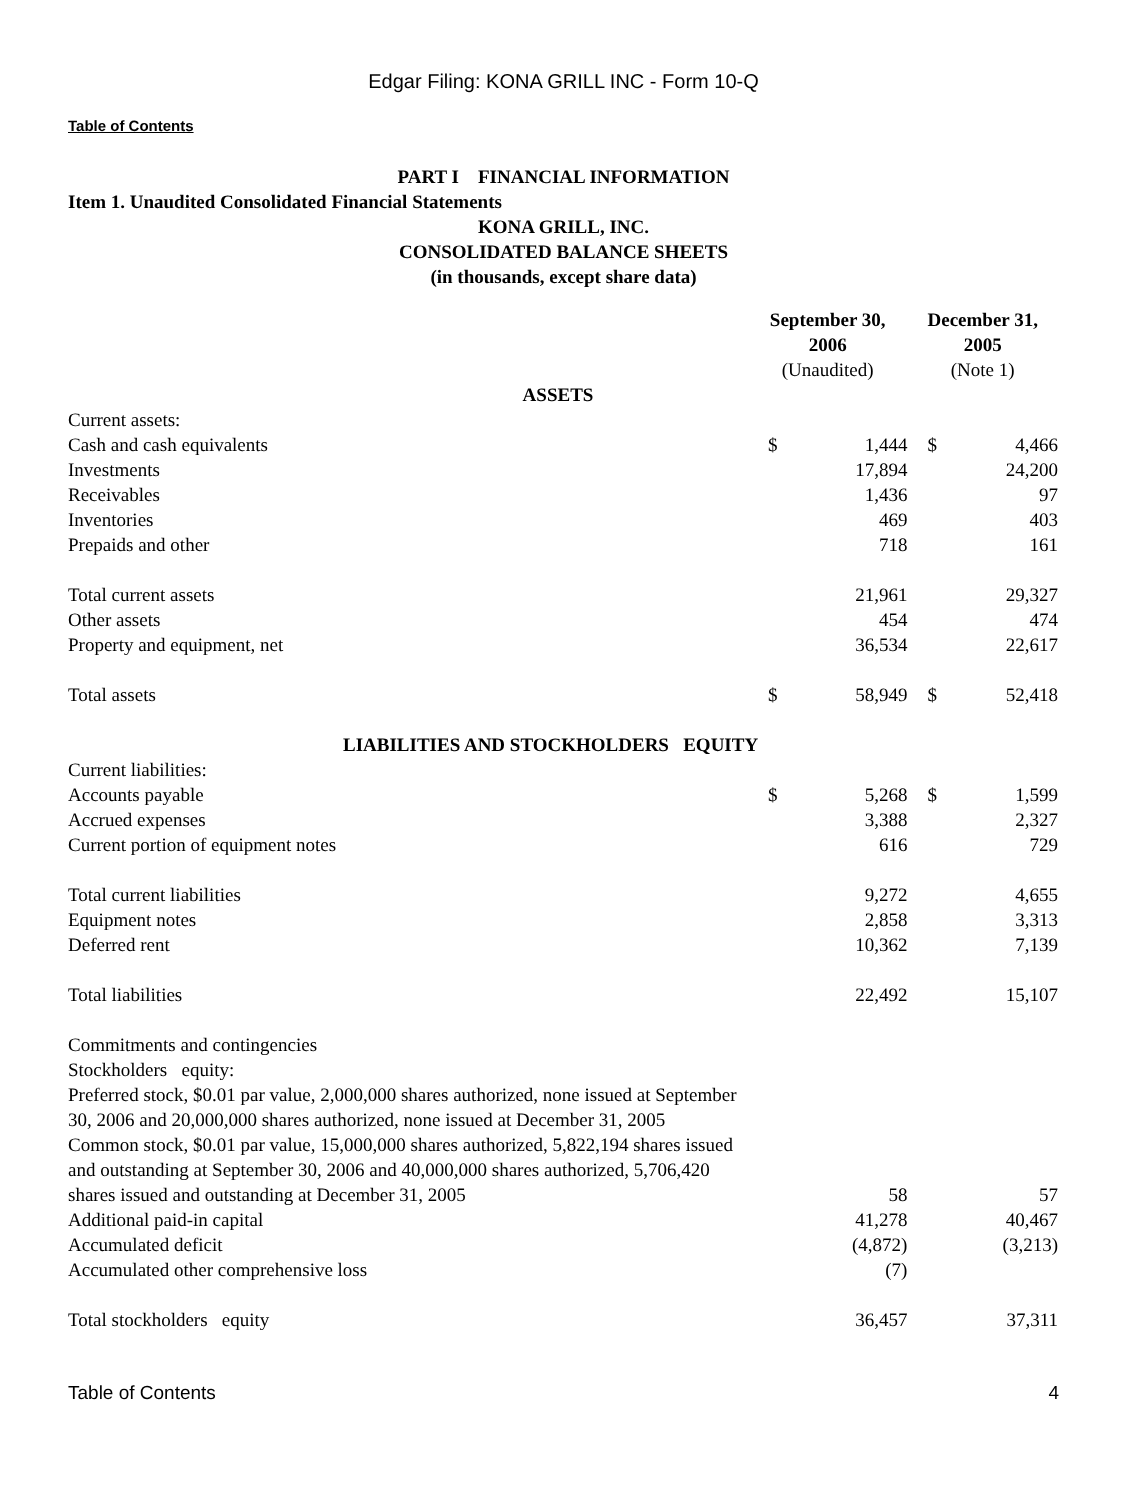Edgar Filing: KONA GRILL INC - Form 10-Q
Table of Contents
PART I FINANCIAL INFORMATION
Item 1. Unaudited Consolidated Financial Statements
KONA GRILL, INC.
CONSOLIDATED BALANCE SHEETS
(in thousands, except share data)
| | September 30, 2006 | | December 31, 2005 | |
| | (Unaudited) | | (Note 1) | |
| ASSETS | | | | |
| Current assets: | | | | |
| Cash and cash equivalents | $ | 1,444 | $ | 4,466 |
| Investments | | 17,894 | | 24,200 |
| Receivables | | 1,436 | | 97 |
| Inventories | | 469 | | 403 |
| Prepaids and other | | 718 | | 161 |
| Total current assets | | 21,961 | | 29,327 |
| Other assets | | 454 | | 474 |
| Property and equipment, net | | 36,534 | | 22,617 |
| Total assets | $ | 58,949 | $ | 52,418 |
| LIABILITIES AND STOCKHOLDERS EQUITY | | | | |
| Current liabilities: | | | | |
| Accounts payable | $ | 5,268 | $ | 1,599 |
| Accrued expenses | | 3,388 | | 2,327 |
| Current portion of equipment notes | | 616 | | 729 |
| Total current liabilities | | 9,272 | | 4,655 |
| Equipment notes | | 2,858 | | 3,313 |
| Deferred rent | | 10,362 | | 7,139 |
| Total liabilities | | 22,492 | | 15,107 |
| Commitments and contingencies | | | | |
| Stockholders equity: | | | | |
| Preferred stock, $0.01 par value, 2,000,000 shares authorized, none issued at September 30, 2006 and 20,000,000 shares authorized, none issued at December 31, 2005 | | | | |
| Common stock, $0.01 par value, 15,000,000 shares authorized, 5,822,194 shares issued and outstanding at September 30, 2006 and 40,000,000 shares authorized, 5,706,420 shares issued and outstanding at December 31, 2005 | | 58 | | 57 |
| Additional paid-in capital | | 41,278 | | 40,467 |
| Accumulated deficit | | (4,872) | | (3,213) |
| Accumulated other comprehensive loss | | (7) | | |
| Total stockholders equity | | 36,457 | | 37,311 |
Table of Contents 4